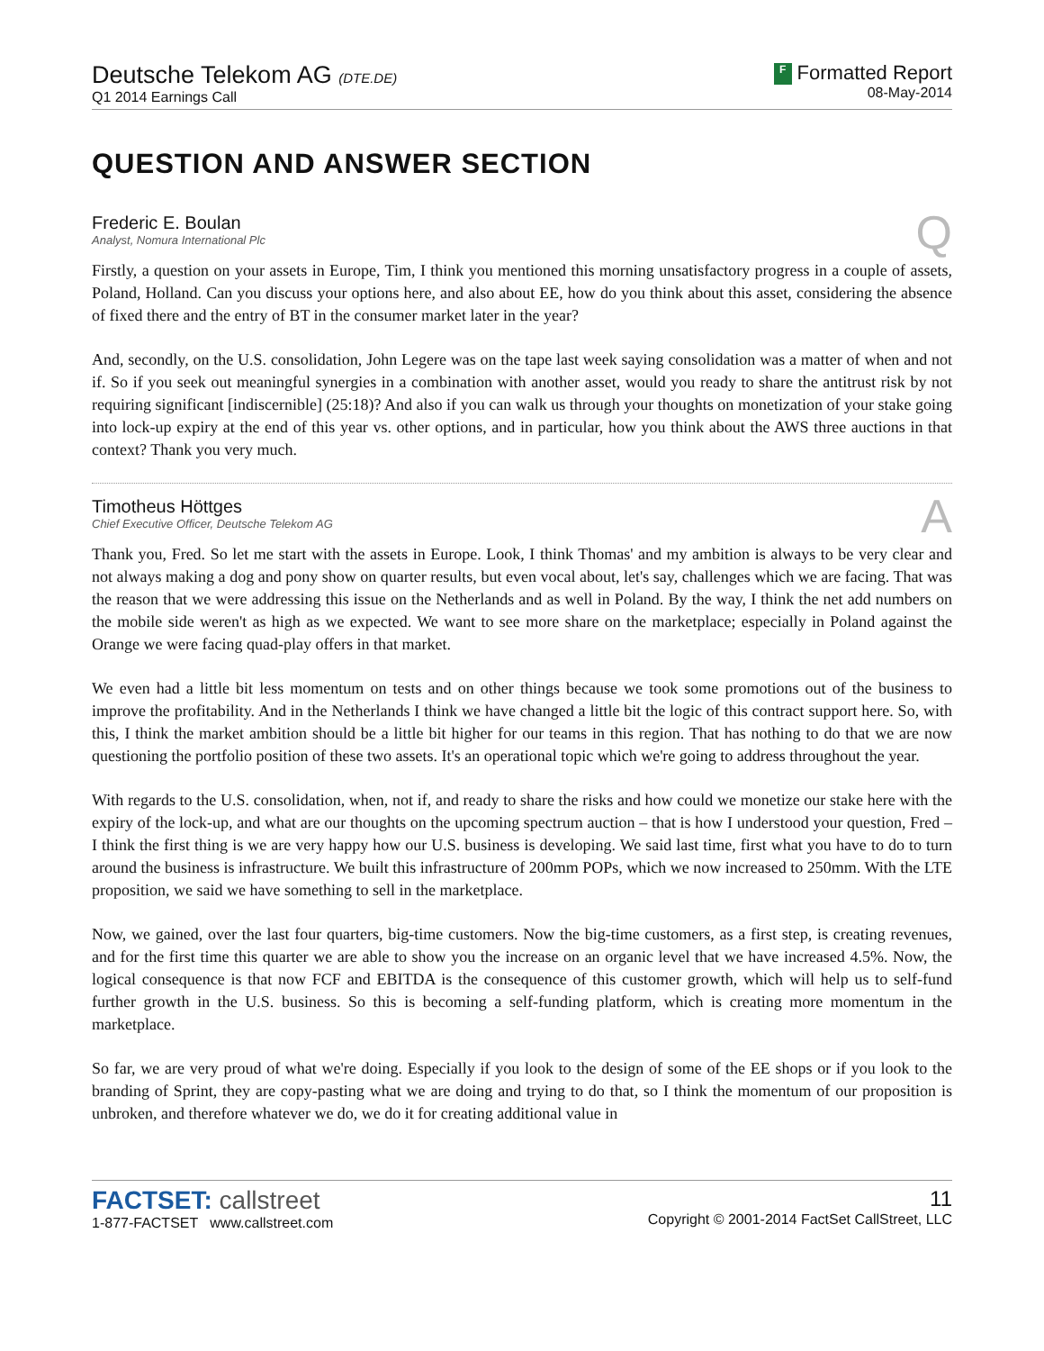Deutsche Telekom AG (DTE.DE)
Q1 2014 Earnings Call
F Formatted Report
08-May-2014
QUESTION AND ANSWER SECTION
Frederic E. Boulan
Analyst, Nomura International Plc
Q
Firstly, a question on your assets in Europe, Tim, I think you mentioned this morning unsatisfactory progress in a couple of assets, Poland, Holland. Can you discuss your options here, and also about EE, how do you think about this asset, considering the absence of fixed there and the entry of BT in the consumer market later in the year?
And, secondly, on the U.S. consolidation, John Legere was on the tape last week saying consolidation was a matter of when and not if. So if you seek out meaningful synergies in a combination with another asset, would you ready to share the antitrust risk by not requiring significant [indiscernible] (25:18)? And also if you can walk us through your thoughts on monetization of your stake going into lock-up expiry at the end of this year vs. other options, and in particular, how you think about the AWS three auctions in that context? Thank you very much.
Timotheus Höttges
Chief Executive Officer, Deutsche Telekom AG
A
Thank you, Fred. So let me start with the assets in Europe. Look, I think Thomas' and my ambition is always to be very clear and not always making a dog and pony show on quarter results, but even vocal about, let's say, challenges which we are facing. That was the reason that we were addressing this issue on the Netherlands and as well in Poland. By the way, I think the net add numbers on the mobile side weren't as high as we expected. We want to see more share on the marketplace; especially in Poland against the Orange we were facing quad-play offers in that market.
We even had a little bit less momentum on tests and on other things because we took some promotions out of the business to improve the profitability. And in the Netherlands I think we have changed a little bit the logic of this contract support here. So, with this, I think the market ambition should be a little bit higher for our teams in this region. That has nothing to do that we are now questioning the portfolio position of these two assets. It's an operational topic which we're going to address throughout the year.
With regards to the U.S. consolidation, when, not if, and ready to share the risks and how could we monetize our stake here with the expiry of the lock-up, and what are our thoughts on the upcoming spectrum auction – that is how I understood your question, Fred – I think the first thing is we are very happy how our U.S. business is developing. We said last time, first what you have to do to turn around the business is infrastructure. We built this infrastructure of 200mm POPs, which we now increased to 250mm. With the LTE proposition, we said we have something to sell in the marketplace.
Now, we gained, over the last four quarters, big-time customers. Now the big-time customers, as a first step, is creating revenues, and for the first time this quarter we are able to show you the increase on an organic level that we have increased 4.5%. Now, the logical consequence is that now FCF and EBITDA is the consequence of this customer growth, which will help us to self-fund further growth in the U.S. business. So this is becoming a self-funding platform, which is creating more momentum in the marketplace.
So far, we are very proud of what we're doing. Especially if you look to the design of some of the EE shops or if you look to the branding of Sprint, they are copy-pasting what we are doing and trying to do that, so I think the momentum of our proposition is unbroken, and therefore whatever we do, we do it for creating additional value in
FACTSET: callstreet
1-877-FACTSET www.callstreet.com
11
Copyright © 2001-2014 FactSet CallStreet, LLC